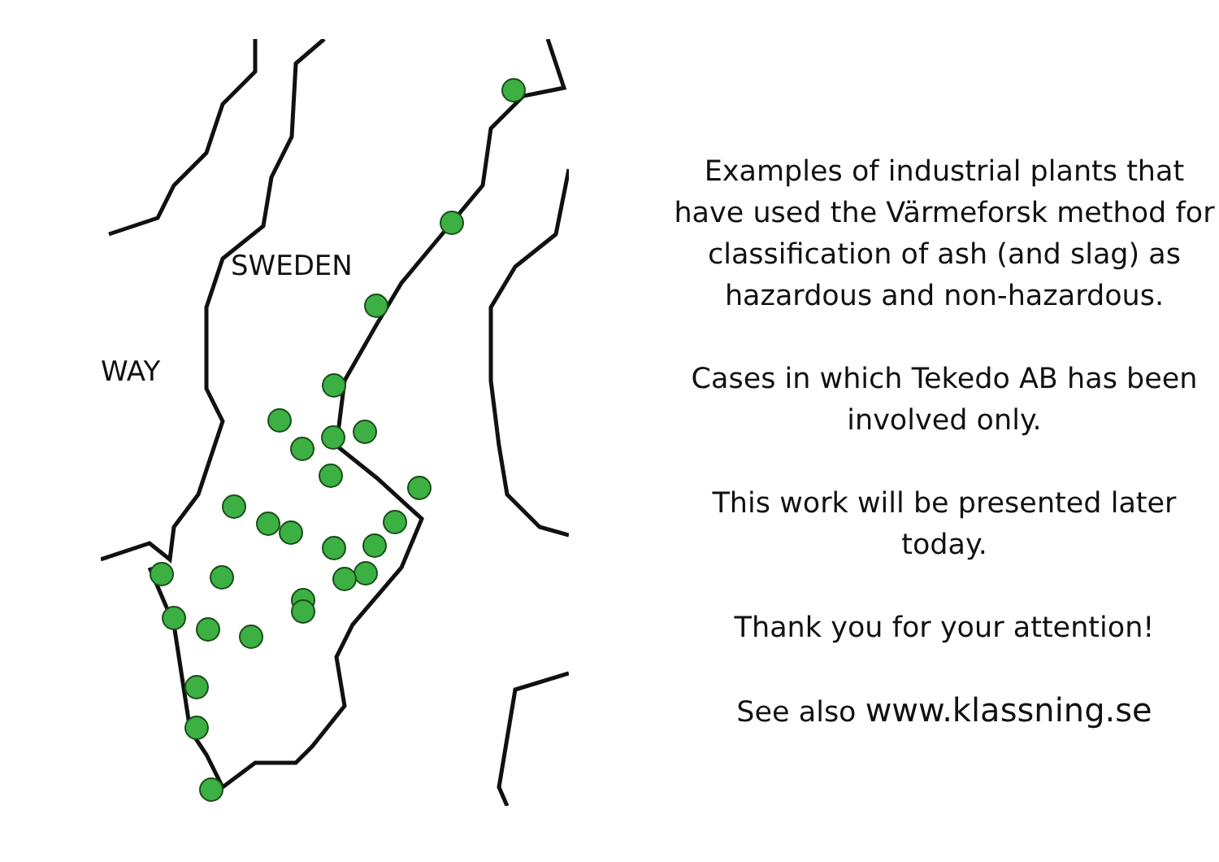SWEDEN
WAY
Examples of industrial plants that have used the Värmeforsk method for classification of ash (and slag) as hazardous and non-hazardous.
Cases in which Tekedo AB has been involved only.
This work will be presented later today.
Thank you for your attention!
See also www.klassning.se